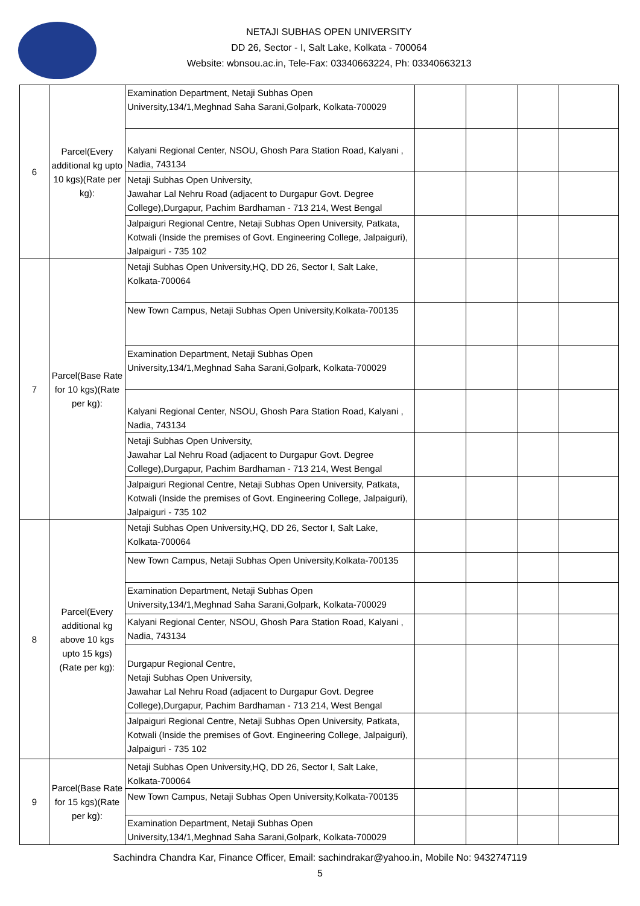NETAJI SUBHAS OPEN UNIVERSITY
DD 26, Sector - I, Salt Lake, Kolkata - 700064
Website: wbnsou.ac.in, Tele-Fax: 03340663224, Ph: 03340663213
| 6 | Parcel(Every additional kg upto 10 kgs)(Rate per kg): | Examination Department, Netaji Subhas Open University,134/1,Meghnad Saha Sarani,Golpark, Kolkata-700029 | | | | |
| | | Kalyani Regional Center, NSOU, Ghosh Para Station Road, Kalyani , Nadia, 743134 | | | | |
| | | Netaji Subhas Open University, Jawahar Lal Nehru Road (adjacent to Durgapur Govt. Degree College),Durgapur, Pachim Bardhaman - 713 214, West Bengal | | | | |
| | | Jalpaiguri Regional Centre, Netaji Subhas Open University, Patkata, Kotwali (Inside the premises of Govt. Engineering College, Jalpaiguri), Jalpaiguri - 735 102 | | | | |
| 7 | Parcel(Base Rate for 10 kgs)(Rate per kg): | Netaji Subhas Open University,HQ, DD 26, Sector I, Salt Lake, Kolkata-700064 | | | | |
| | | New Town Campus, Netaji Subhas Open University,Kolkata-700135 | | | | |
| | | Examination Department, Netaji Subhas Open University,134/1,Meghnad Saha Sarani,Golpark, Kolkata-700029 | | | | |
| | | Kalyani Regional Center, NSOU, Ghosh Para Station Road, Kalyani , Nadia, 743134 | | | | |
| | | Netaji Subhas Open University, Jawahar Lal Nehru Road (adjacent to Durgapur Govt. Degree College),Durgapur, Pachim Bardhaman - 713 214, West Bengal | | | | |
| | | Jalpaiguri Regional Centre, Netaji Subhas Open University, Patkata, Kotwali (Inside the premises of Govt. Engineering College, Jalpaiguri), Jalpaiguri - 735 102 | | | | |
| 8 | Parcel(Every additional kg above 10 kgs upto 15 kgs)(Rate per kg): | Netaji Subhas Open University,HQ, DD 26, Sector I, Salt Lake, Kolkata-700064 | | | | |
| | | New Town Campus, Netaji Subhas Open University,Kolkata-700135 | | | | |
| | | Examination Department, Netaji Subhas Open University,134/1,Meghnad Saha Sarani,Golpark, Kolkata-700029 | | | | |
| | | Kalyani Regional Center, NSOU, Ghosh Para Station Road, Kalyani , Nadia, 743134 | | | | |
| | | Durgapur Regional Centre, Netaji Subhas Open University, Jawahar Lal Nehru Road (adjacent to Durgapur Govt. Degree College),Durgapur, Pachim Bardhaman - 713 214, West Bengal | | | | |
| | | Jalpaiguri Regional Centre, Netaji Subhas Open University, Patkata, Kotwali (Inside the premises of Govt. Engineering College, Jalpaiguri), Jalpaiguri - 735 102 | | | | |
| 9 | Parcel(Base Rate for 15 kgs)(Rate per kg): | Netaji Subhas Open University,HQ, DD 26, Sector I, Salt Lake, Kolkata-700064 | | | | |
| | | New Town Campus, Netaji Subhas Open University,Kolkata-700135 | | | | |
| | | Examination Department, Netaji Subhas Open University,134/1,Meghnad Saha Sarani,Golpark, Kolkata-700029 | | | | |
Sachindra Chandra Kar, Finance Officer, Email: sachindrakar@yahoo.in, Mobile No: 9432747119
5